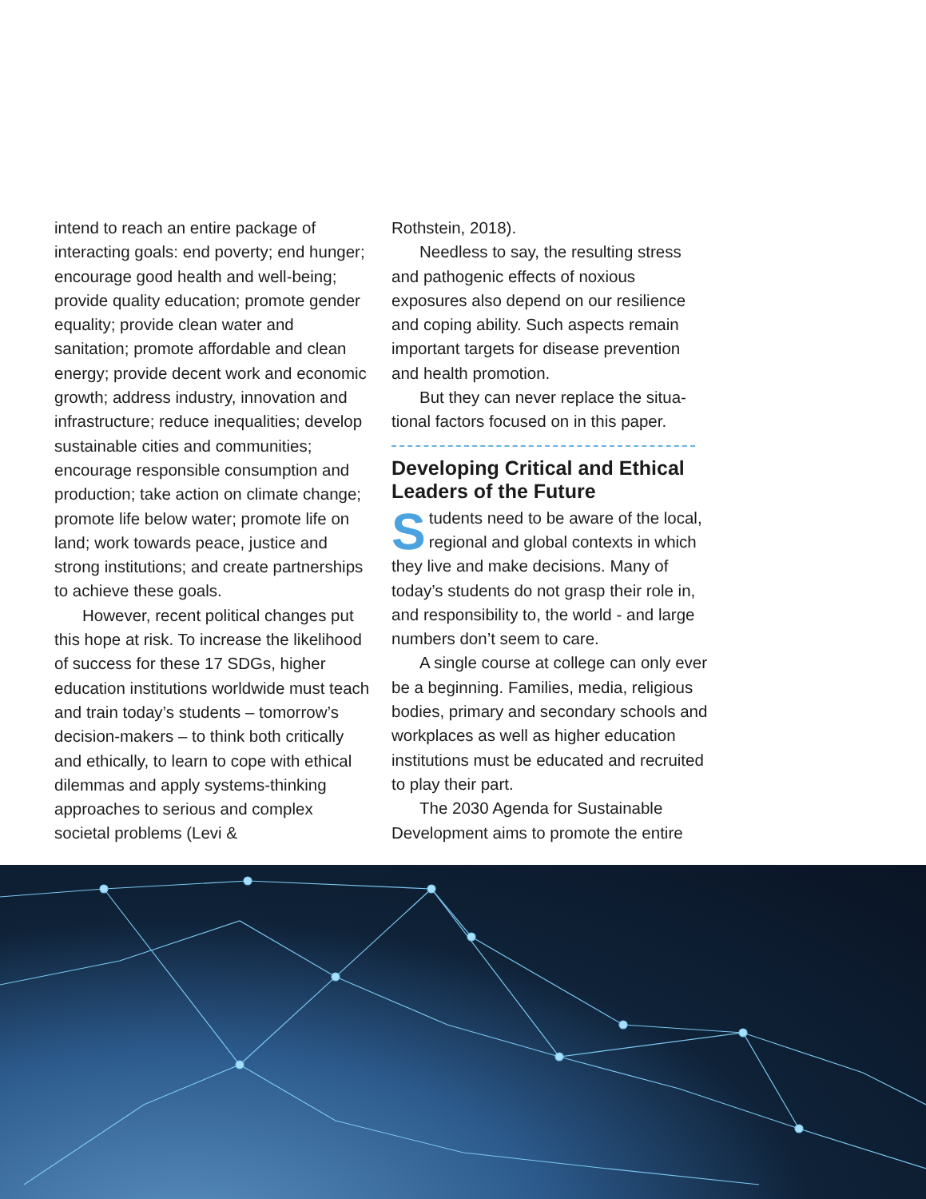intend to reach an entire package of interacting goals: end poverty; end hunger; encourage good health and well-being; provide quality education; promote gender equality; provide clean water and sanitation; promote affordable and clean energy; provide decent work and economic growth; address industry, innovation and infrastructure; reduce inequalities; develop sustainable cities and communities; encourage responsible consumption and production; take action on climate change; promote life below water; promote life on land; work towards peace, justice and strong institutions; and create partnerships to achieve these goals.
However, recent political changes put this hope at risk. To increase the likelihood of success for these 17 SDGs, higher education institutions worldwide must teach and train today’s students – tomorrow’s decision-makers – to think both critically and ethically, to learn to cope with ethical dilemmas and apply systems-thinking approaches to serious and complex societal problems (Levi &
Rothstein, 2018).
Needless to say, the resulting stress and pathogenic effects of noxious exposures also depend on our resilience and coping ability. Such aspects remain important targets for disease prevention and health promotion.
But they can never replace the situa-tional factors focused on in this paper.
Developing Critical and Ethical Leaders of the Future
Students need to be aware of the local, regional and global contexts in which they live and make decisions. Many of today’s students do not grasp their role in, and responsibility to, the world - and large numbers don’t seem to care.
A single course at college can only ever be a beginning. Families, media, religious bodies, primary and secondary schools and workplaces as well as higher education institutions must be educated and recruited to play their part.
The 2030 Agenda for Sustainable Development aims to promote the entire